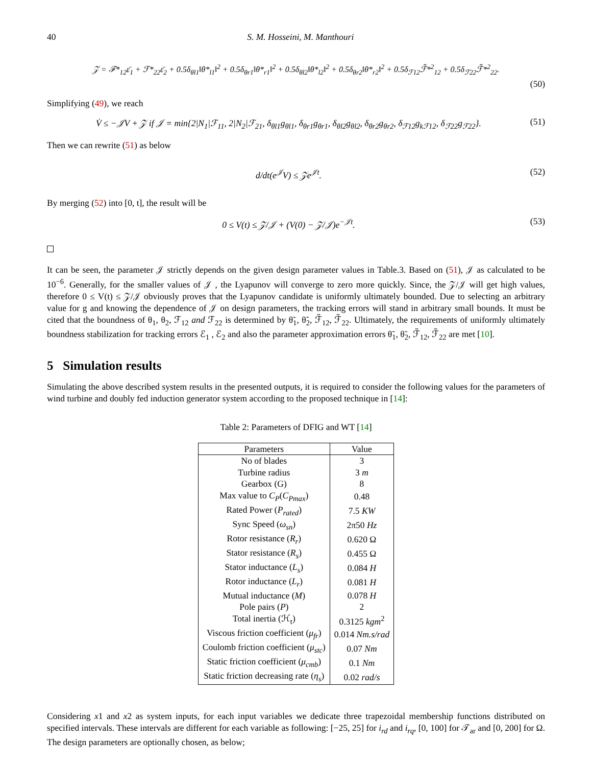40 S. M. Hosseini, M. Manthouri
𝒵 = ℱ*<sub>12</sub>ε̄<sub>1</sub> + ℱ*<sub>22</sub>ε̄<sub>2</sub> + 0.5δ<sub>θl1</sub>‖θ*<sub>l1</sub>‖<sup>2</sup> + 0.5δ<sub>θr1</sub>‖θ*<sub>r1</sub>‖<sup>2</sup> + 0.5δ<sub>θl2</sub>‖θ*<sub>l2</sub>‖<sup>2</sup> + 0.5δ<sub>θr2</sub>‖θ*<sub>r2</sub>‖<sup>2</sup> + 0.5δ<sub>ℱ12</sub>ℱ̃*<sup>2</sup><sub>12</sub> + 0.5δ<sub>ℱ22</sub>ℱ̃*<sup>2</sup><sub>22</sub>.
(50)
Simplifying (49), we reach
V̇ ≤ −𝒥V + 𝒵 if 𝒥 = min{2|N<sub>1</sub>|ℱ<sub>11</sub>, 2|N<sub>2</sub>|ℱ<sub>21</sub>, δ<sub>θl1</sub>g<sub>θl1</sub>, δ<sub>θr1</sub>g<sub>θr1</sub>, δ<sub>θl2</sub>g<sub>θl2</sub>, δ<sub>θr2</sub>g<sub>θr2</sub>, δ<sub>ℱ12</sub>g<sub>kℱ12</sub>, δ<sub>ℱ22</sub>g<sub>ℱ22</sub>}. (51)
Then we can rewrite (51) as below
d/dt(e<sup>𝒥</sup>V) ≤ 𝒵e<sup>𝒥t</sup>. (52)
By merging (52) into [0, t], the result will be
0 ≤ V(t) ≤ 𝒵/𝒥 + (V(0) − 𝒵/𝒥)e<sup>−𝒥t</sup>. (53)
It can be seen, the parameter 𝒥 strictly depends on the given design parameter values in Table.3. Based on (51), 𝒥 as calculated to be 10<sup>−6</sup>. Generally, for the smaller values of 𝒥 , the Lyapunov will converge to zero more quickly. Since, the 𝒵/𝒥 will get high values, therefore 0 ≤ V(t) ≤ 𝒵/𝒥 obviously proves that the Lyapunov candidate is uniformly ultimately bounded. Due to selecting an arbitrary value for g and knowing the dependence of 𝒥 on design parameters, the tracking errors will stand in arbitrary small bounds. It must be cited that the boundness of θ<sub>1</sub>, θ<sub>2</sub>, ℱ<sub>12</sub> and ℱ<sub>22</sub> is determined by θ̃<sub>1</sub>, θ̃<sub>2</sub>, ℱ̃<sub>12</sub>, ℱ̃<sub>22</sub>. Ultimately, the requirements of uniformly ultimately boundness stabilization for tracking errors ℰ<sub>1</sub> , ℰ<sub>2</sub> and also the parameter approximation errors θ̃<sub>1</sub>, θ̃<sub>2</sub>, ℱ̃<sub>12</sub>, ℱ̃<sub>22</sub> are met [10].
5 Simulation results
Simulating the above described system results in the presented outputs, it is required to consider the following values for the parameters of wind turbine and doubly fed induction generator system according to the proposed technique in [14]:
Table 2: Parameters of DFIG and WT [14]
| Parameters | Value |
| --- | --- |
| No of blades | 3 |
| Turbine radius | 3 m |
| Gearbox (G) | 8 |
| Max value to C<sub>P</sub> ( C<sub>Pmax</sub> ) | 0.48 |
| Rated Power ( P<sub>rated</sub> ) | 7.5 KW |
| Sync Speed ( ω<sub>sn</sub> ) | 2π50 Hz |
| Rotor resistance ( R<sub>r</sub> ) | 0.620 Ω |
| Stator resistance ( R<sub>s</sub> ) | 0.455 Ω |
| Stator inductance ( L<sub>s</sub> ) | 0.084 H |
| Rotor inductance ( L<sub>r</sub> ) | 0.081 H |
| Mutual inductance ( M ) | 0.078 H |
| Pole pairs ( P ) | 2 |
| Total inertia (ℋ<sub>t</sub>) | 0.3125 kgm<sup>2</sup> |
| Viscous friction coefficient ( μ<sub>fr</sub> ) | 0.014 Nm.s/rad |
| Coulomb friction coefficient ( μ<sub>stc</sub> ) | 0.07 Nm |
| Static friction coefficient ( μ<sub>cmb</sub> ) | 0.1 Nm |
| Static friction decreasing rate ( η<sub>s</sub> ) | 0.02 rad/s |
Considering x1 and x2 as system inputs, for each input variables we dedicate three trapezoidal membership functions distributed on specified intervals. These intervals are different for each variable as following: [−25, 25] for i<sub>rd</sub> and i<sub>rq</sub>, [0, 100] for 𝒯<sub>ar</sub> and [0, 200] for Ω. The design parameters are optionally chosen, as below;